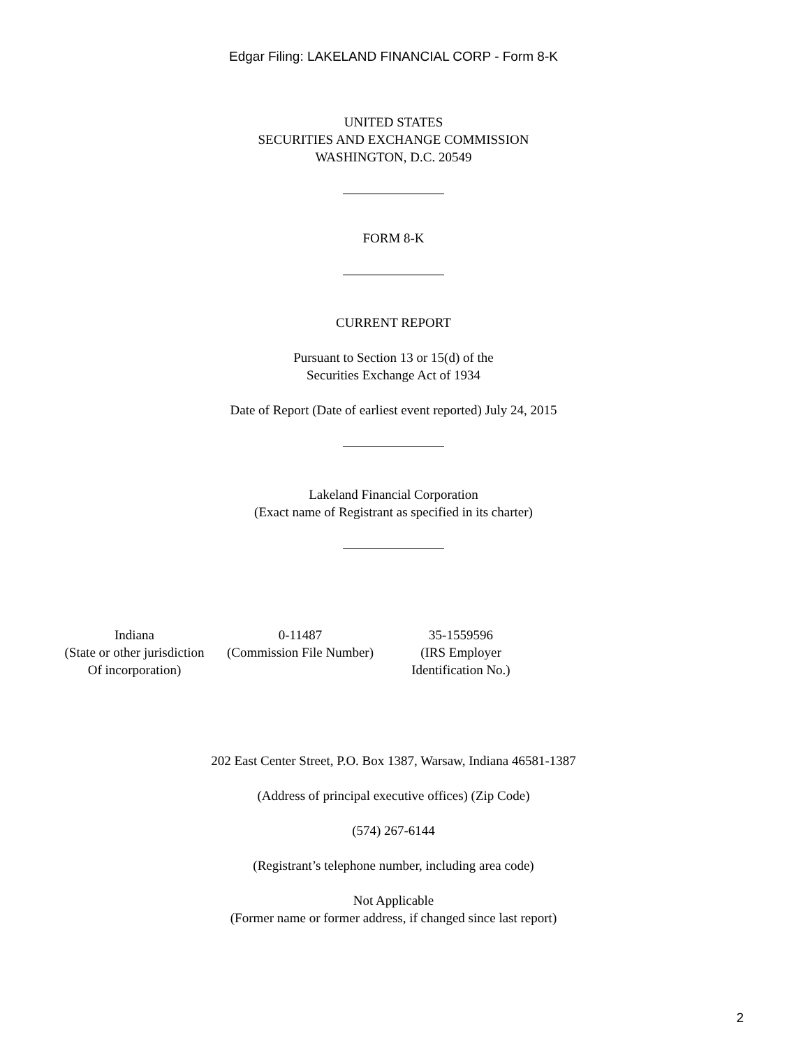Edgar Filing: LAKELAND FINANCIAL CORP - Form 8-K
UNITED STATES
SECURITIES AND EXCHANGE COMMISSION
WASHINGTON, D.C. 20549
FORM 8-K
CURRENT REPORT
Pursuant to Section 13 or 15(d) of the
Securities Exchange Act of 1934
Date of Report (Date of earliest event reported) July 24, 2015
Lakeland Financial Corporation
(Exact name of Registrant as specified in its charter)
Indiana
(State or other jurisdiction
Of incorporation)
0-11487
(Commission File Number)
35-1559596
(IRS Employer
Identification No.)
202 East Center Street, P.O. Box 1387, Warsaw, Indiana 46581-1387
(Address of principal executive offices) (Zip Code)
(574) 267-6144
(Registrant’s telephone number, including area code)
Not Applicable
(Former name or former address, if changed since last report)
2